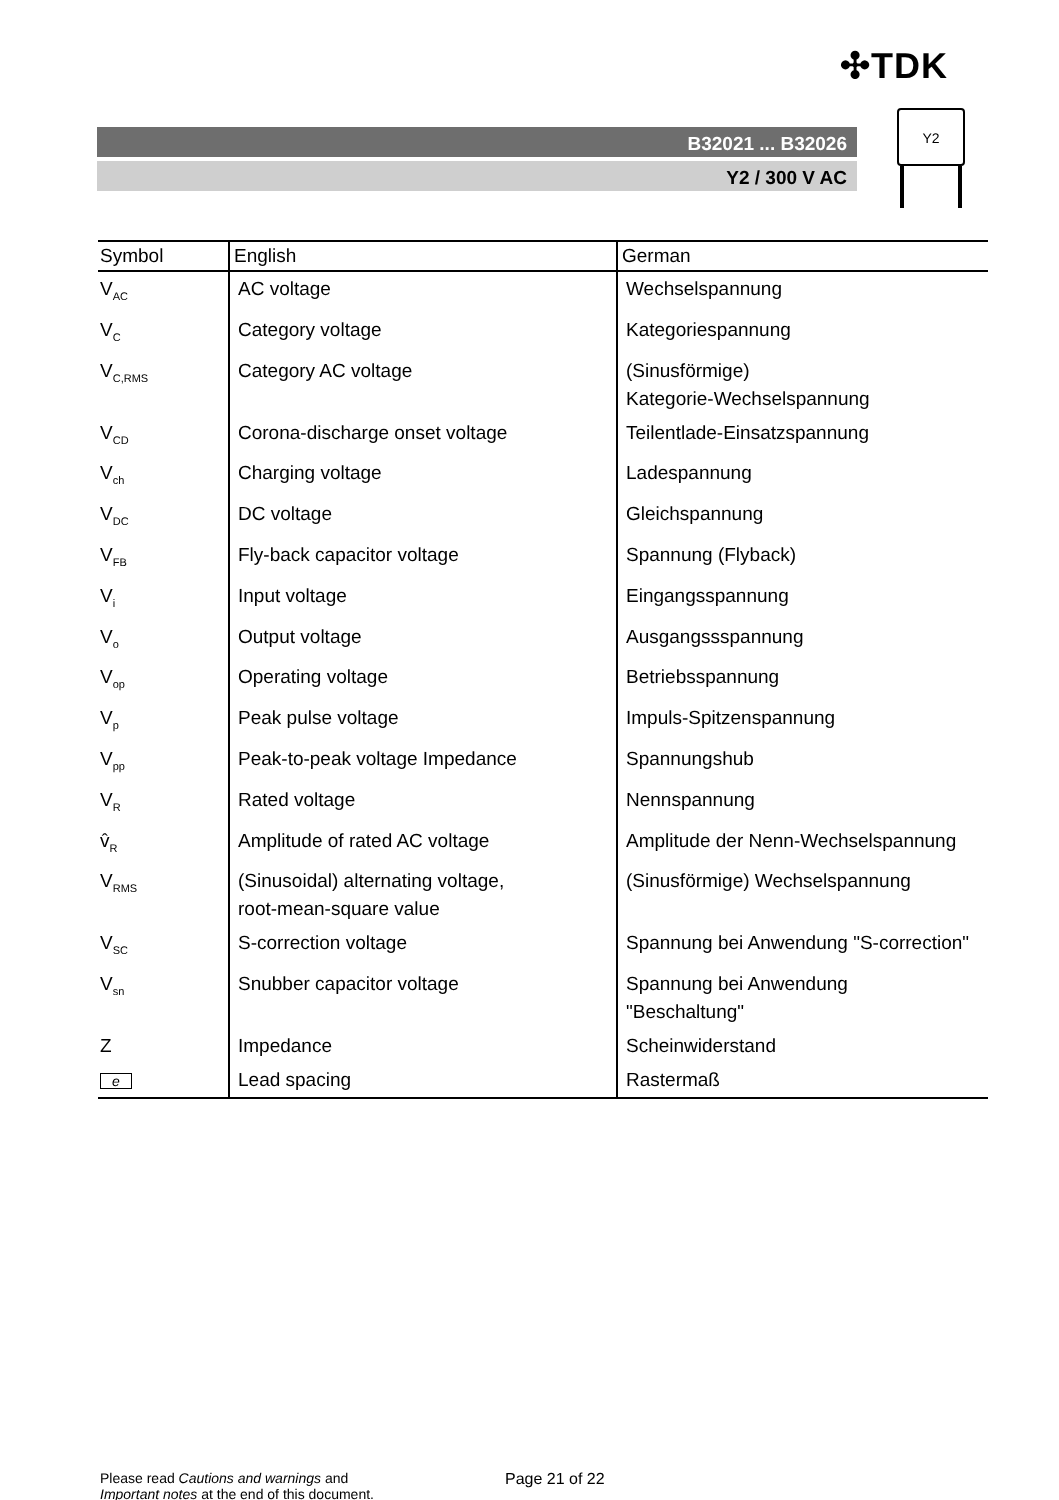✣TDK
B32021 ... B32026
Y2 / 300 V AC
Y2
| Symbol | English | German |
| --- | --- | --- |
| V<sub>AC</sub> | AC voltage | Wechselspannung |
| V<sub>C</sub> | Category voltage | Kategoriespannung |
| V<sub>C,RMS</sub> | Category AC voltage | (Sinusförmige) Kategorie-Wechselspannung |
| V<sub>CD</sub> | Corona-discharge onset voltage | Teilentlade-Einsatzspannung |
| V<sub>ch</sub> | Charging voltage | Ladespannung |
| V<sub>DC</sub> | DC voltage | Gleichspannung |
| V<sub>FB</sub> | Fly-back capacitor voltage | Spannung (Flyback) |
| V<sub>i</sub> | Input voltage | Eingangsspannung |
| V<sub>o</sub> | Output voltage | Ausgangssspannung |
| V<sub>op</sub> | Operating voltage | Betriebsspannung |
| V<sub>p</sub> | Peak pulse voltage | Impuls-Spitzenspannung |
| V<sub>pp</sub> | Peak-to-peak voltage Impedance | Spannungshub |
| V<sub>R</sub> | Rated voltage | Nennspannung |
| v̂<sub>R</sub> | Amplitude of rated AC voltage | Amplitude der Nenn-Wechselspannung |
| V<sub>RMS</sub> | (Sinusoidal) alternating voltage, root-mean-square value | (Sinusförmige) Wechselspannung |
| V<sub>SC</sub> | S-correction voltage | Spannung bei Anwendung "S-correction" |
| V<sub>sn</sub> | Snubber capacitor voltage | Spannung bei Anwendung "Beschaltung" |
| Z | Impedance | Scheinwiderstand |
| e | Lead spacing | Rastermaß |
Please read Cautions and warnings and
Important notes at the end of this document.
Page 21 of 22